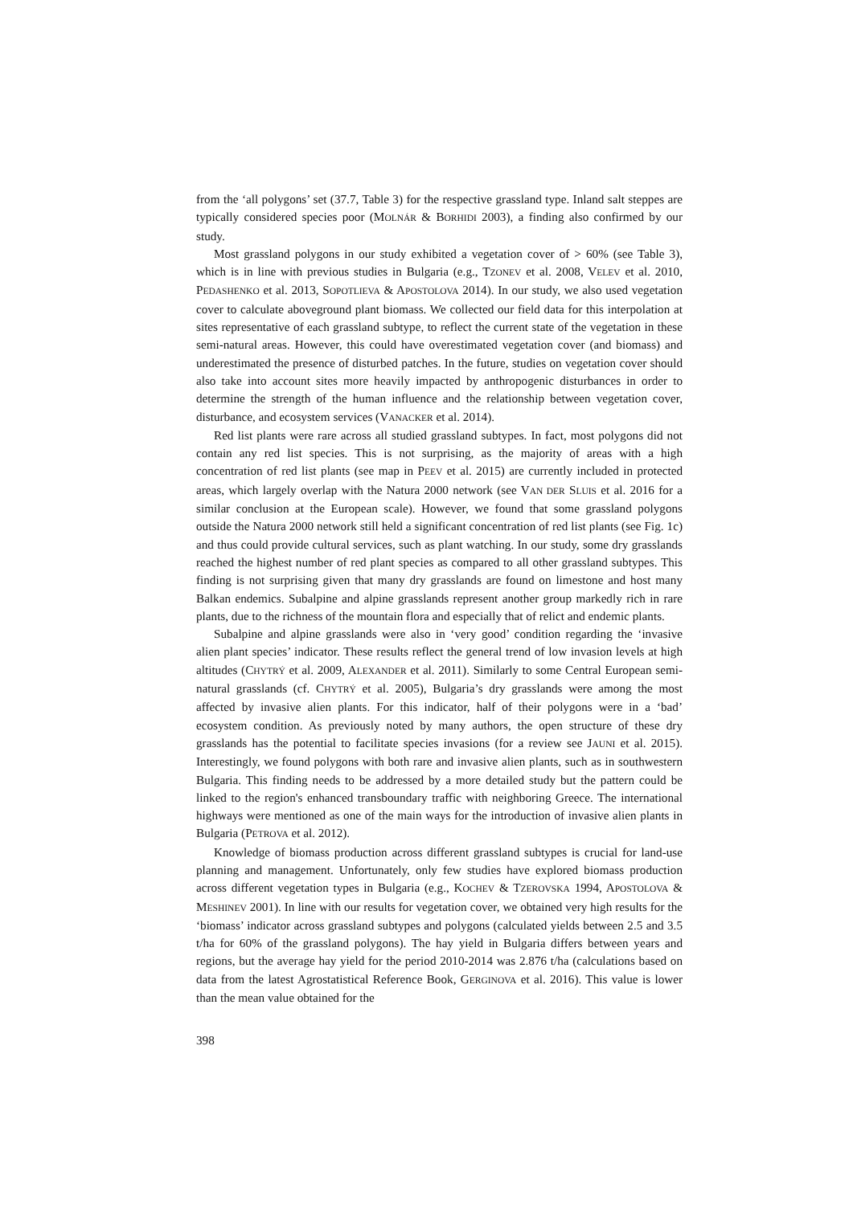from the ‘all polygons’ set (37.7, Table 3) for the respective grassland type. Inland salt steppes are typically considered species poor (MOLNÁR & BORHIDI 2003), a finding also confirmed by our study.
Most grassland polygons in our study exhibited a vegetation cover of > 60% (see Table 3), which is in line with previous studies in Bulgaria (e.g., TZONEV et al. 2008, VELEV et al. 2010, PEDASHENKO et al. 2013, SOPOTLIEVA & APOSTOLOVA 2014). In our study, we also used vegetation cover to calculate aboveground plant biomass. We collected our field data for this interpolation at sites representative of each grassland subtype, to reflect the current state of the vegetation in these semi-natural areas. However, this could have overestimated vegetation cover (and biomass) and underestimated the presence of disturbed patches. In the future, studies on vegetation cover should also take into account sites more heavily impacted by anthropogenic disturbances in order to determine the strength of the human influence and the relationship between vegetation cover, disturbance, and ecosystem services (VANACKER et al. 2014).
Red list plants were rare across all studied grassland subtypes. In fact, most polygons did not contain any red list species. This is not surprising, as the majority of areas with a high concentration of red list plants (see map in PEEV et al. 2015) are currently included in protected areas, which largely overlap with the Natura 2000 network (see VAN DER SLUIS et al. 2016 for a similar conclusion at the European scale). However, we found that some grassland polygons outside the Natura 2000 network still held a significant concentration of red list plants (see Fig. 1c) and thus could provide cultural services, such as plant watching. In our study, some dry grasslands reached the highest number of red plant species as compared to all other grassland subtypes. This finding is not surprising given that many dry grasslands are found on limestone and host many Balkan endemics. Subalpine and alpine grasslands represent another group markedly rich in rare plants, due to the richness of the mountain flora and especially that of relict and endemic plants.
Subalpine and alpine grasslands were also in ‘very good’ condition regarding the ‘invasive alien plant species’ indicator. These results reflect the general trend of low invasion levels at high altitudes (CHYTRÝ et al. 2009, ALEXANDER et al. 2011). Similarly to some Central European semi-natural grasslands (cf. CHYTRÝ et al. 2005), Bulgaria’s dry grasslands were among the most affected by invasive alien plants. For this indicator, half of their polygons were in a ‘bad’ ecosystem condition. As previously noted by many authors, the open structure of these dry grasslands has the potential to facilitate species invasions (for a review see JAUNI et al. 2015). Interestingly, we found polygons with both rare and invasive alien plants, such as in southwestern Bulgaria. This finding needs to be addressed by a more detailed study but the pattern could be linked to the region's enhanced transboundary traffic with neighboring Greece. The international highways were mentioned as one of the main ways for the introduction of invasive alien plants in Bulgaria (PETROVA et al. 2012).
Knowledge of biomass production across different grassland subtypes is crucial for land-use planning and management. Unfortunately, only few studies have explored biomass production across different vegetation types in Bulgaria (e.g., KOCHEV & TZEROVSKA 1994, APOSTOLOVA & MESHINEV 2001). In line with our results for vegetation cover, we obtained very high results for the ‘biomass’ indicator across grassland subtypes and polygons (calculated yields between 2.5 and 3.5 t/ha for 60% of the grassland polygons). The hay yield in Bulgaria differs between years and regions, but the average hay yield for the period 2010-2014 was 2.876 t/ha (calculations based on data from the latest Agrostatistical Reference Book, GERGINOVA et al. 2016). This value is lower than the mean value obtained for the
398